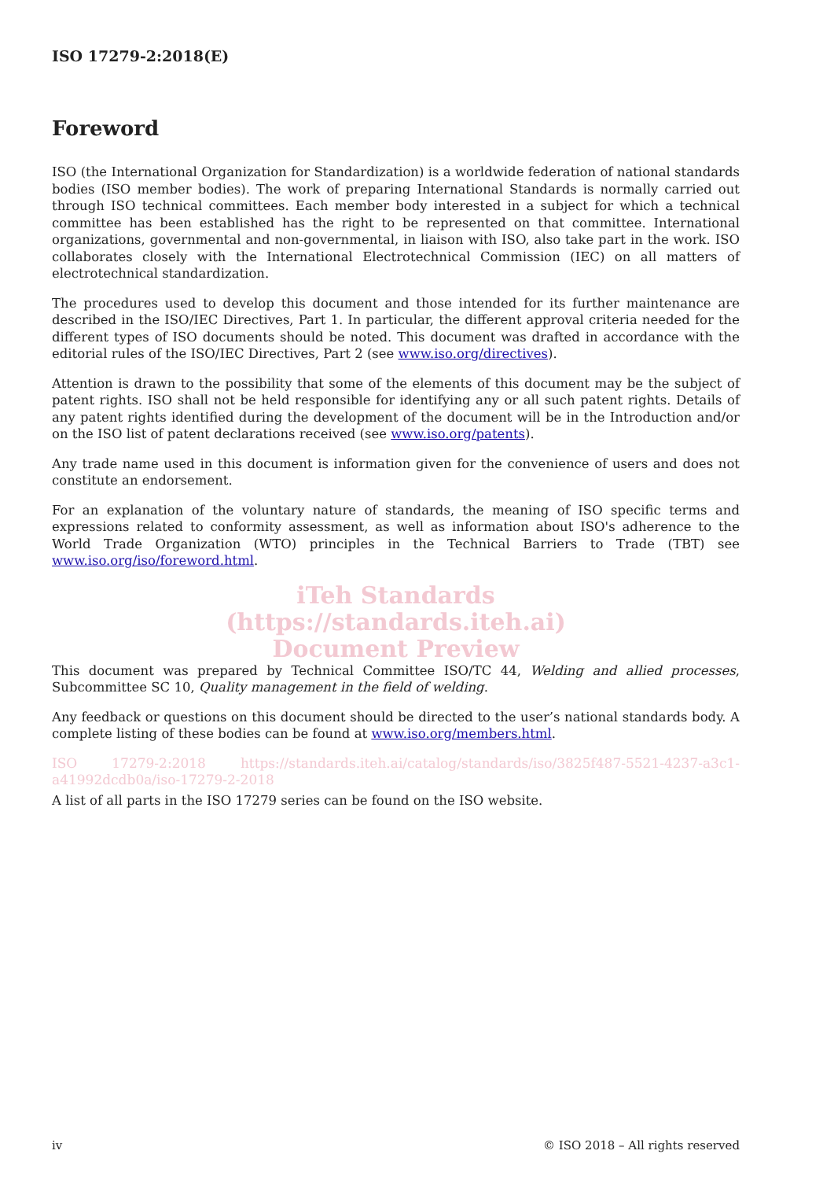ISO 17279-2:2018(E)
Foreword
ISO (the International Organization for Standardization) is a worldwide federation of national standards bodies (ISO member bodies). The work of preparing International Standards is normally carried out through ISO technical committees. Each member body interested in a subject for which a technical committee has been established has the right to be represented on that committee. International organizations, governmental and non-governmental, in liaison with ISO, also take part in the work. ISO collaborates closely with the International Electrotechnical Commission (IEC) on all matters of electrotechnical standardization.
The procedures used to develop this document and those intended for its further maintenance are described in the ISO/IEC Directives, Part 1. In particular, the different approval criteria needed for the different types of ISO documents should be noted. This document was drafted in accordance with the editorial rules of the ISO/IEC Directives, Part 2 (see www.iso.org/directives).
Attention is drawn to the possibility that some of the elements of this document may be the subject of patent rights. ISO shall not be held responsible for identifying any or all such patent rights. Details of any patent rights identified during the development of the document will be in the Introduction and/or on the ISO list of patent declarations received (see www.iso.org/patents).
Any trade name used in this document is information given for the convenience of users and does not constitute an endorsement.
For an explanation of the voluntary nature of standards, the meaning of ISO specific terms and expressions related to conformity assessment, as well as information about ISO's adherence to the World Trade Organization (WTO) principles in the Technical Barriers to Trade (TBT) see www.iso.org/iso/foreword.html.
iTeh Standards
(https://standards.iteh.ai)
Document Preview
This document was prepared by Technical Committee ISO/TC 44, Welding and allied processes, Subcommittee SC 10, Quality management in the field of welding.
Any feedback or questions on this document should be directed to the user’s national standards body. A complete listing of these bodies can be found at www.iso.org/members.html.
ISO 17279-2:2018 https://standards.iteh.ai/catalog/standards/iso/3825f487-5521-4237-a3c1-a41992dcdb0a/iso-17279-2-2018
A list of all parts in the ISO 17279 series can be found on the ISO website.
iv © ISO 2018 – All rights reserved